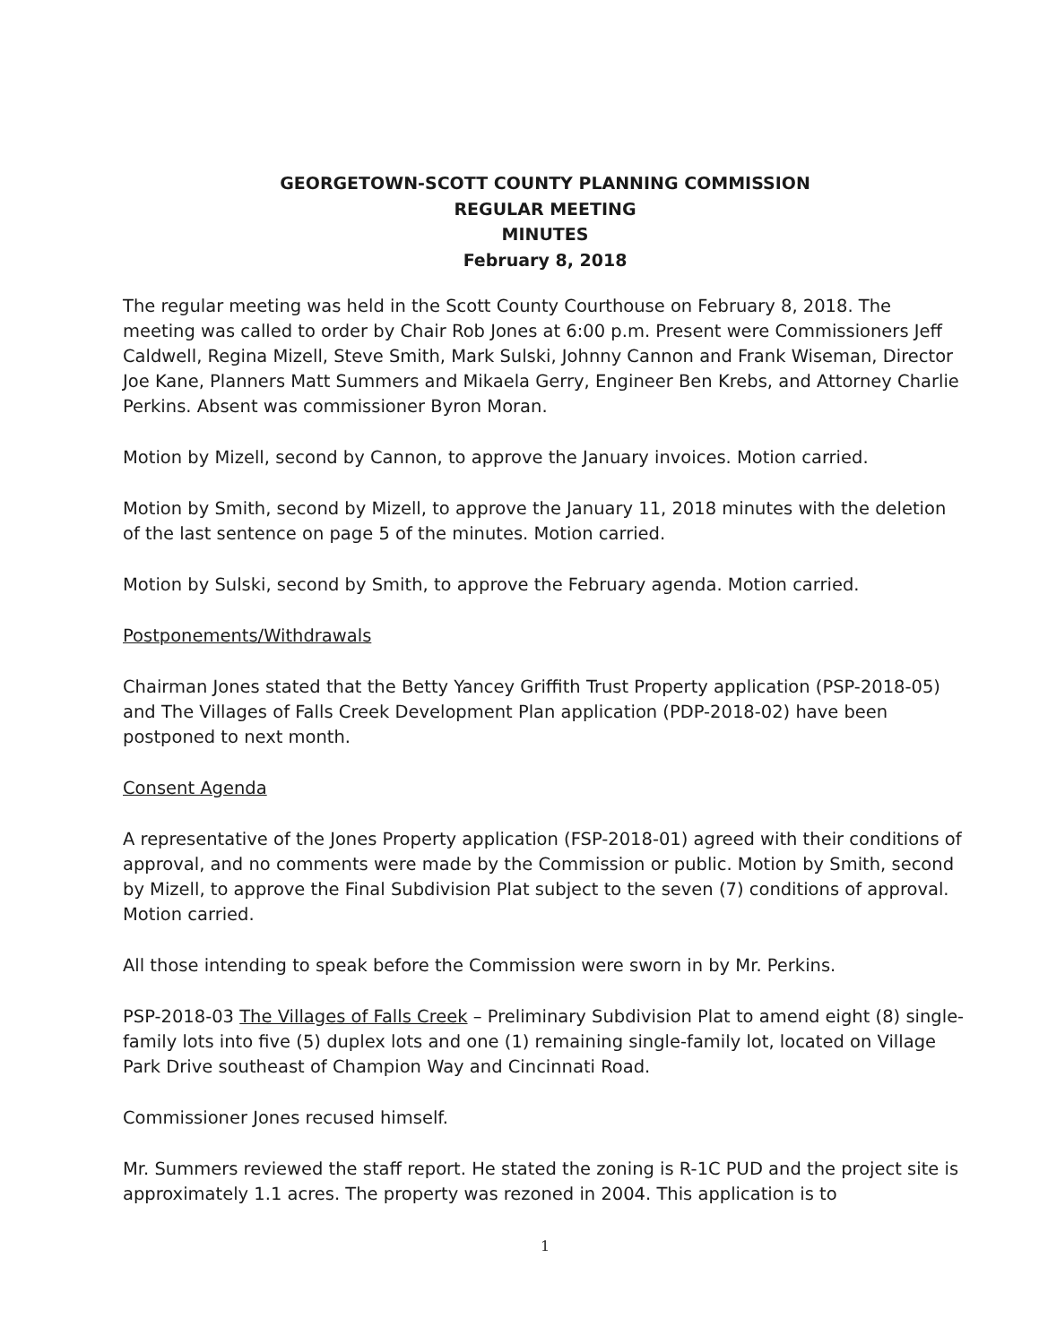GEORGETOWN-SCOTT COUNTY PLANNING COMMISSION
REGULAR MEETING
MINUTES
February 8, 2018
The regular meeting was held in the Scott County Courthouse on February 8, 2018. The meeting was called to order by Chair Rob Jones at 6:00 p.m. Present were Commissioners Jeff Caldwell, Regina Mizell, Steve Smith, Mark Sulski, Johnny Cannon and Frank Wiseman, Director Joe Kane, Planners Matt Summers and Mikaela Gerry, Engineer Ben Krebs, and Attorney Charlie Perkins. Absent was commissioner Byron Moran.
Motion by Mizell, second by Cannon, to approve the January invoices. Motion carried.
Motion by Smith, second by Mizell, to approve the January 11, 2018 minutes with the deletion of the last sentence on page 5 of the minutes. Motion carried.
Motion by Sulski, second by Smith, to approve the February agenda. Motion carried.
Postponements/Withdrawals
Chairman Jones stated that the Betty Yancey Griffith Trust Property application (PSP-2018-05) and The Villages of Falls Creek Development Plan application (PDP-2018-02) have been postponed to next month.
Consent Agenda
A representative of the Jones Property application (FSP-2018-01) agreed with their conditions of approval, and no comments were made by the Commission or public. Motion by Smith, second by Mizell, to approve the Final Subdivision Plat subject to the seven (7) conditions of approval. Motion carried.
All those intending to speak before the Commission were sworn in by Mr. Perkins.
PSP-2018-03 The Villages of Falls Creek – Preliminary Subdivision Plat to amend eight (8) single-family lots into five (5) duplex lots and one (1) remaining single-family lot, located on Village Park Drive southeast of Champion Way and Cincinnati Road.
Commissioner Jones recused himself.
Mr. Summers reviewed the staff report. He stated the zoning is R-1C PUD and the project site is approximately 1.1 acres. The property was rezoned in 2004. This application is to
1